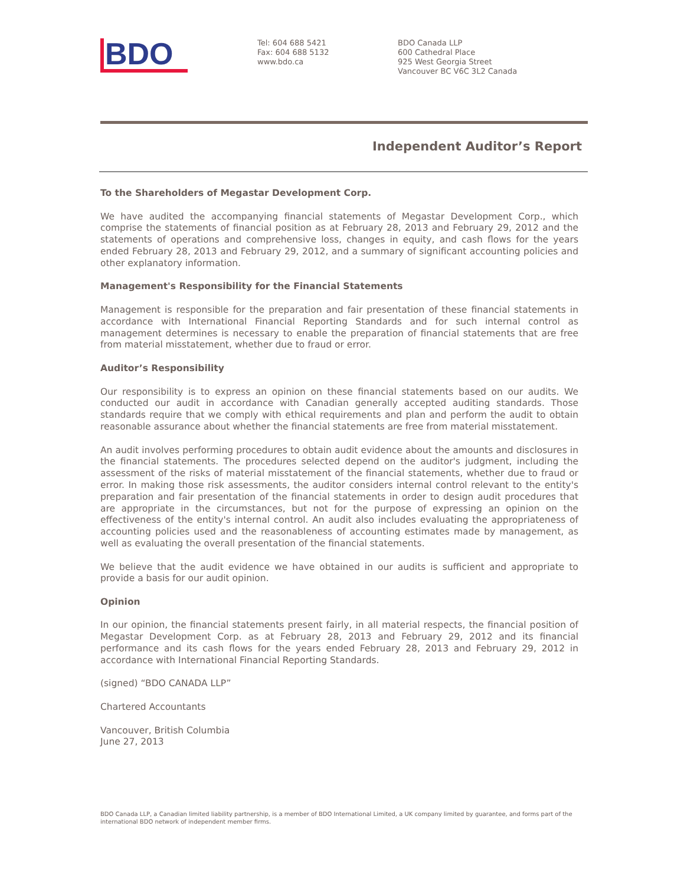BDO
Tel: 604 688 5421
Fax: 604 688 5132
www.bdo.ca
BDO Canada LLP
600 Cathedral Place
925 West Georgia Street
Vancouver BC V6C 3L2 Canada
Independent Auditor’s Report
To the Shareholders of Megastar Development Corp.
We have audited the accompanying financial statements of Megastar Development Corp., which comprise the statements of financial position as at February 28, 2013 and February 29, 2012 and the statements of operations and comprehensive loss, changes in equity, and cash flows for the years ended February 28, 2013 and February 29, 2012, and a summary of significant accounting policies and other explanatory information.
Management's Responsibility for the Financial Statements
Management is responsible for the preparation and fair presentation of these financial statements in accordance with International Financial Reporting Standards and for such internal control as management determines is necessary to enable the preparation of financial statements that are free from material misstatement, whether due to fraud or error.
Auditor’s Responsibility
Our responsibility is to express an opinion on these financial statements based on our audits. We conducted our audit in accordance with Canadian generally accepted auditing standards. Those standards require that we comply with ethical requirements and plan and perform the audit to obtain reasonable assurance about whether the financial statements are free from material misstatement.
An audit involves performing procedures to obtain audit evidence about the amounts and disclosures in the financial statements. The procedures selected depend on the auditor's judgment, including the assessment of the risks of material misstatement of the financial statements, whether due to fraud or error. In making those risk assessments, the auditor considers internal control relevant to the entity's preparation and fair presentation of the financial statements in order to design audit procedures that are appropriate in the circumstances, but not for the purpose of expressing an opinion on the effectiveness of the entity's internal control. An audit also includes evaluating the appropriateness of accounting policies used and the reasonableness of accounting estimates made by management, as well as evaluating the overall presentation of the financial statements.
We believe that the audit evidence we have obtained in our audits is sufficient and appropriate to provide a basis for our audit opinion.
Opinion
In our opinion, the financial statements present fairly, in all material respects, the financial position of Megastar Development Corp. as at February 28, 2013 and February 29, 2012 and its financial performance and its cash flows for the years ended February 28, 2013 and February 29, 2012 in accordance with International Financial Reporting Standards.
(signed) “BDO CANADA LLP”
Chartered Accountants
Vancouver, British Columbia
June 27, 2013
BDO Canada LLP, a Canadian limited liability partnership, is a member of BDO International Limited, a UK company limited by guarantee, and forms part of the international BDO network of independent member firms.